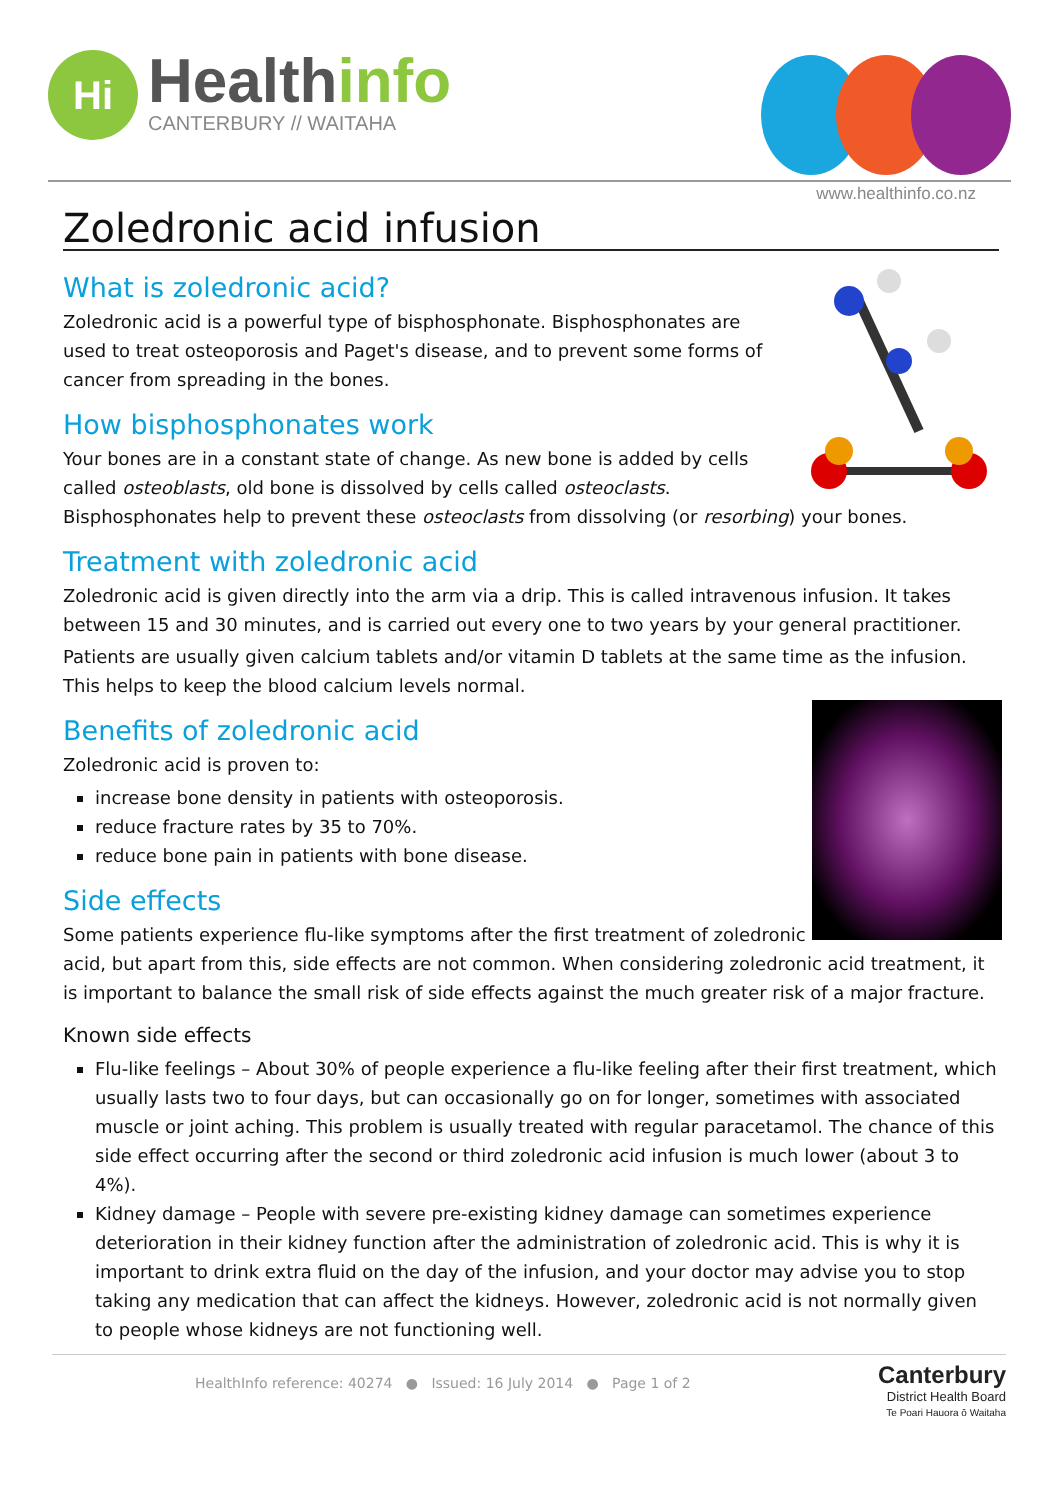Hi
Healthinfo
CANTERBURY // WAITAHA
www.healthinfo.co.nz
Zoledronic acid infusion
What is zoledronic acid?
Zoledronic acid is a powerful type of bisphosphonate. Bisphosphonates are used to treat osteoporosis and Paget's disease, and to prevent some forms of cancer from spreading in the bones.
How bisphosphonates work
Your bones are in a constant state of change. As new bone is added by cells called osteoblasts, old bone is dissolved by cells called osteoclasts. Bisphosphonates help to prevent these osteoclasts from dissolving (or resorbing) your bones.
Treatment with zoledronic acid
Zoledronic acid is given directly into the arm via a drip. This is called intravenous infusion. It takes between 15 and 30 minutes, and is carried out every one to two years by your general practitioner.
Patients are usually given calcium tablets and/or vitamin D tablets at the same time as the infusion. This helps to keep the blood calcium levels normal.
Benefits of zoledronic acid
Zoledronic acid is proven to:
increase bone density in patients with osteoporosis.
reduce fracture rates by 35 to 70%.
reduce bone pain in patients with bone disease.
Side effects
Some patients experience flu-like symptoms after the first treatment of zoledronic acid, but apart from this, side effects are not common. When considering zoledronic acid treatment, it is important to balance the small risk of side effects against the much greater risk of a major fracture.
Known side effects
Flu-like feelings – About 30% of people experience a flu-like feeling after their first treatment, which usually lasts two to four days, but can occasionally go on for longer, sometimes with associated muscle or joint aching. This problem is usually treated with regular paracetamol. The chance of this side effect occurring after the second or third zoledronic acid infusion is much lower (about 3 to 4%).
Kidney damage – People with severe pre-existing kidney damage can sometimes experience deterioration in their kidney function after the administration of zoledronic acid. This is why it is important to drink extra fluid on the day of the infusion, and your doctor may advise you to stop taking any medication that can affect the kidneys. However, zoledronic acid is not normally given to people whose kidneys are not functioning well.
HealthInfo reference: 40274 ● Issued: 16 July 2014 ● Page 1 of 2
Canterbury
District Health Board
Te Poari Hauora ō Waitaha